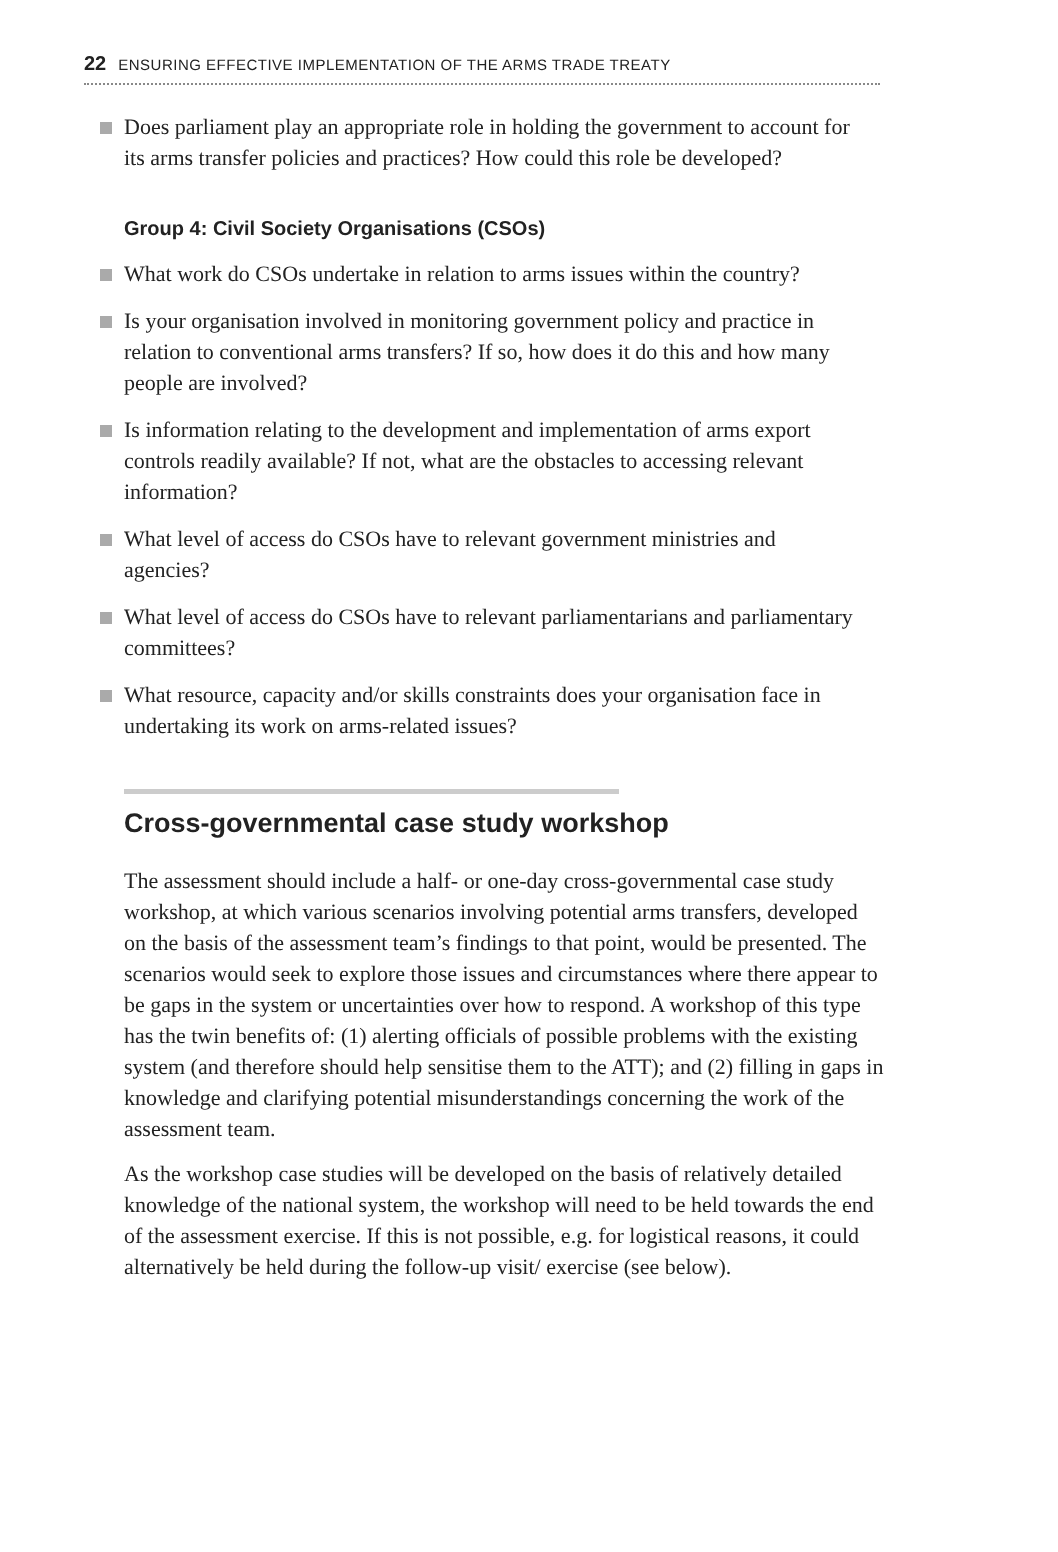22 ENSURING EFFECTIVE IMPLEMENTATION OF THE ARMS TRADE TREATY
Does parliament play an appropriate role in holding the government to account for its arms transfer policies and practices? How could this role be developed?
Group 4: Civil Society Organisations (CSOs)
What work do CSOs undertake in relation to arms issues within the country?
Is your organisation involved in monitoring government policy and practice in relation to conventional arms transfers? If so, how does it do this and how many people are involved?
Is information relating to the development and implementation of arms export controls readily available? If not, what are the obstacles to accessing relevant information?
What level of access do CSOs have to relevant government ministries and agencies?
What level of access do CSOs have to relevant parliamentarians and parliamentary committees?
What resource, capacity and/or skills constraints does your organisation face in undertaking its work on arms-related issues?
Cross-governmental case study workshop
The assessment should include a half- or one-day cross-governmental case study workshop, at which various scenarios involving potential arms transfers, developed on the basis of the assessment team’s findings to that point, would be presented. The scenarios would seek to explore those issues and circumstances where there appear to be gaps in the system or uncertainties over how to respond. A workshop of this type has the twin benefits of: (1) alerting officials of possible problems with the existing system (and therefore should help sensitise them to the ATT); and (2) filling in gaps in knowledge and clarifying potential misunderstandings concerning the work of the assessment team.
As the workshop case studies will be developed on the basis of relatively detailed knowledge of the national system, the workshop will need to be held towards the end of the assessment exercise. If this is not possible, e.g. for logistical reasons, it could alternatively be held during the follow-up visit/ exercise (see below).